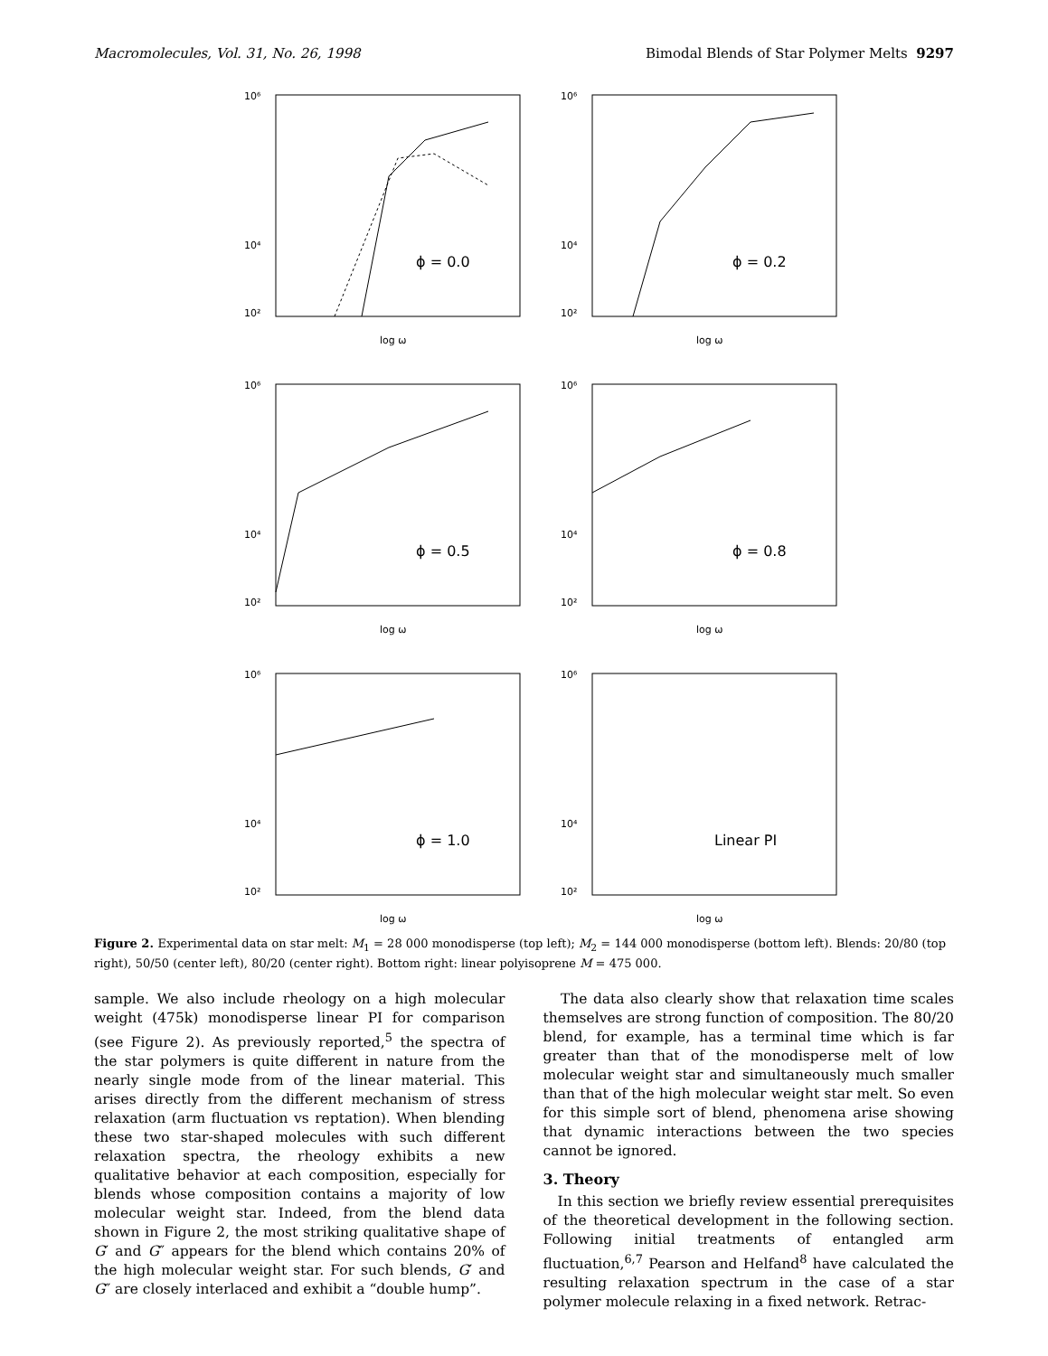Macromolecules, Vol. 31, No. 26, 1998 Bimodal Blends of Star Polymer Melts 9297
10⁶
10⁴
10²
ϕ = 0.0
log ω
10⁶
10⁴
10²
ϕ = 0.2
log ω
10⁶
10⁴
10²
ϕ = 0.5
log ω
10⁶
10⁴
10²
ϕ = 0.8
log ω
10⁶
10⁴
10²
ϕ = 1.0
log ω
10⁶
10⁴
10²
Linear PI
log ω
Figure 2. Experimental data on star melt: M<sub>1</sub> = 28 000 monodisperse (top left); M<sub>2</sub> = 144 000 monodisperse (bottom left). Blends: 20/80 (top right), 50/50 (center left), 80/20 (center right). Bottom right: linear polyisoprene M = 475 000.
sample. We also include rheology on a high molecular weight (475k) monodisperse linear PI for comparison (see Figure 2). As previously reported,<sup>5</sup> the spectra of the star polymers is quite different in nature from the nearly single mode from of the linear material. This arises directly from the different mechanism of stress relaxation (arm fluctuation vs reptation). When blending these two star-shaped molecules with such different relaxation spectra, the rheology exhibits a new qualitative behavior at each composition, especially for blends whose composition contains a majority of low molecular weight star. Indeed, from the blend data shown in Figure 2, the most striking qualitative shape of G′ and G″ appears for the blend which contains 20% of the high molecular weight star. For such blends, G′ and G″ are closely interlaced and exhibit a “double hump”.
The data also clearly show that relaxation time scales themselves are strong function of composition. The 80/20 blend, for example, has a terminal time which is far greater than that of the monodisperse melt of low molecular weight star and simultaneously much smaller than that of the high molecular weight star melt. So even for this simple sort of blend, phenomena arise showing that dynamic interactions between the two species cannot be ignored.
3. Theory
In this section we briefly review essential prerequisites of the theoretical development in the following section. Following initial treatments of entangled arm fluctuation,<sup>6,7</sup> Pearson and Helfand<sup>8</sup> have calculated the resulting relaxation spectrum in the case of a star polymer molecule relaxing in a fixed network. Retrac-